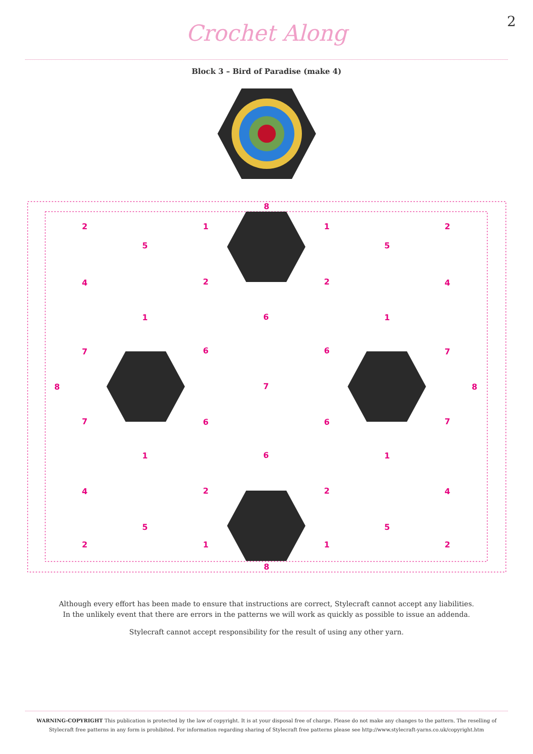2
Crochet Along
Block 3 – Bird of Paradise (make 4)
8
2
1
1
2
5
5
4
2
2
4
1
6
1
7
6
6
7
8
7
8
7
6
6
7
1
6
1
4
2
2
4
5
5
2
1
1
2
8
Although every effort has been made to ensure that instructions are correct, Stylecraft cannot accept any liabilities.
In the unlikely event that there are errors in the patterns we will work as quickly as possible to issue an addenda.
Stylecraft cannot accept responsibility for the result of using any other yarn.
WARNING-COPYRIGHT This publication is protected by the law of copyright. It is at your disposal free of charge. Please do not make any changes to the pattern. The reselling of Stylecraft free patterns in any form is prohibited. For information regarding sharing of Stylecraft free patterns please see http://www.stylecraft-yarns.co.uk/copyright.htm